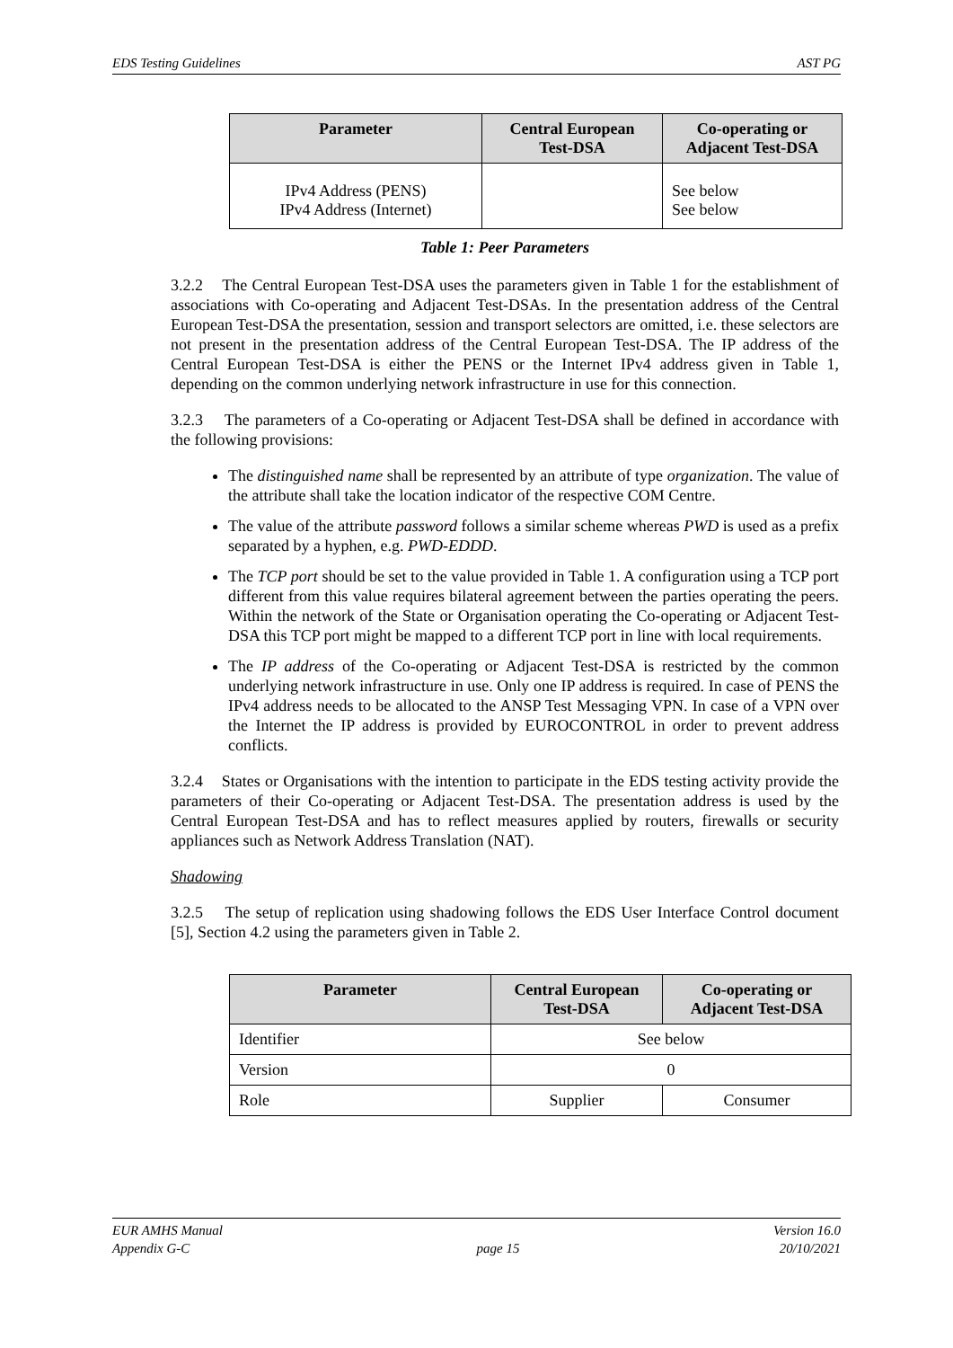EDS Testing Guidelines AST PG
| Parameter | Central European Test-DSA | Co-operating or Adjacent Test-DSA |
| --- | --- | --- |
| IPv4 Address (PENS) IPv4 Address (Internet) | | See below See below |
Table 1: Peer Parameters
3.2.2 The Central European Test-DSA uses the parameters given in Table 1 for the establishment of associations with Co-operating and Adjacent Test-DSAs. In the presentation address of the Central European Test-DSA the presentation, session and transport selectors are omitted, i.e. these selectors are not present in the presentation address of the Central European Test-DSA. The IP address of the Central European Test-DSA is either the PENS or the Internet IPv4 address given in Table 1, depending on the common underlying network infrastructure in use for this connection.
3.2.3 The parameters of a Co-operating or Adjacent Test-DSA shall be defined in accordance with the following provisions:
The distinguished name shall be represented by an attribute of type organization. The value of the attribute shall take the location indicator of the respective COM Centre.
The value of the attribute password follows a similar scheme whereas PWD is used as a prefix separated by a hyphen, e.g. PWD-EDDD.
The TCP port should be set to the value provided in Table 1. A configuration using a TCP port different from this value requires bilateral agreement between the parties operating the peers. Within the network of the State or Organisation operating the Co-operating or Adjacent Test-DSA this TCP port might be mapped to a different TCP port in line with local requirements.
The IP address of the Co-operating or Adjacent Test-DSA is restricted by the common underlying network infrastructure in use. Only one IP address is required. In case of PENS the IPv4 address needs to be allocated to the ANSP Test Messaging VPN. In case of a VPN over the Internet the IP address is provided by EUROCONTROL in order to prevent address conflicts.
3.2.4 States or Organisations with the intention to participate in the EDS testing activity provide the parameters of their Co-operating or Adjacent Test-DSA. The presentation address is used by the Central European Test-DSA and has to reflect measures applied by routers, firewalls or security appliances such as Network Address Translation (NAT).
Shadowing
3.2.5 The setup of replication using shadowing follows the EDS User Interface Control document [5], Section 4.2 using the parameters given in Table 2.
| Parameter | Central European Test-DSA | Co-operating or Adjacent Test-DSA |
| --- | --- | --- |
| Identifier | See below | |
| Version | 0 | |
| Role | Supplier | Consumer |
EUR AMHS Manual
Appendix G-C
page 15 Version 16.0
20/10/2021